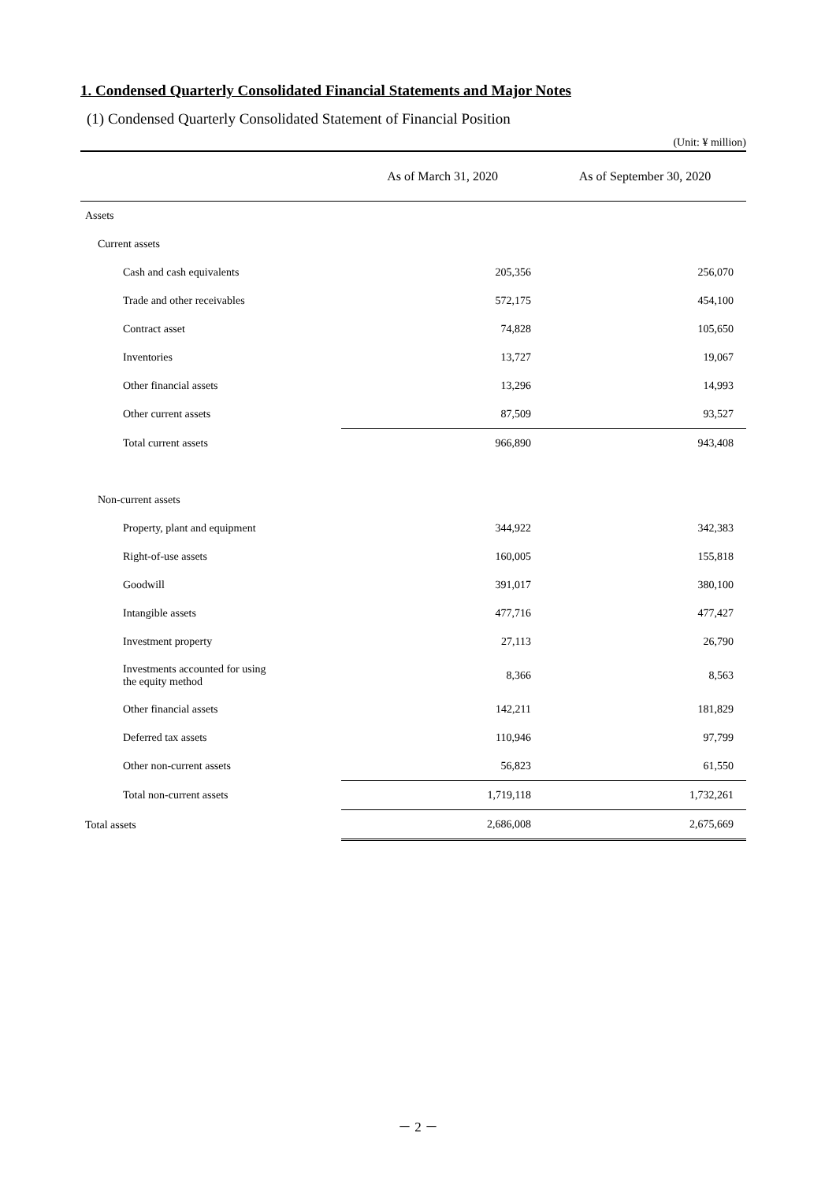1. Condensed Quarterly Consolidated Financial Statements and Major Notes
(1) Condensed Quarterly Consolidated Statement of Financial Position
(Unit: ¥ million)
| | As of March 31, 2020 | As of September 30, 2020 |
| --- | --- | --- |
| Assets | | |
| Current assets | | |
| Cash and cash equivalents | 205,356 | 256,070 |
| Trade and other receivables | 572,175 | 454,100 |
| Contract asset | 74,828 | 105,650 |
| Inventories | 13,727 | 19,067 |
| Other financial assets | 13,296 | 14,993 |
| Other current assets | 87,509 | 93,527 |
| Total current assets | 966,890 | 943,408 |
| Non-current assets | | |
| Property, plant and equipment | 344,922 | 342,383 |
| Right-of-use assets | 160,005 | 155,818 |
| Goodwill | 391,017 | 380,100 |
| Intangible assets | 477,716 | 477,427 |
| Investment property | 27,113 | 26,790 |
| Investments accounted for using the equity method | 8,366 | 8,563 |
| Other financial assets | 142,211 | 181,829 |
| Deferred tax assets | 110,946 | 97,799 |
| Other non-current assets | 56,823 | 61,550 |
| Total non-current assets | 1,719,118 | 1,732,261 |
| Total assets | 2,686,008 | 2,675,669 |
－ 2 －